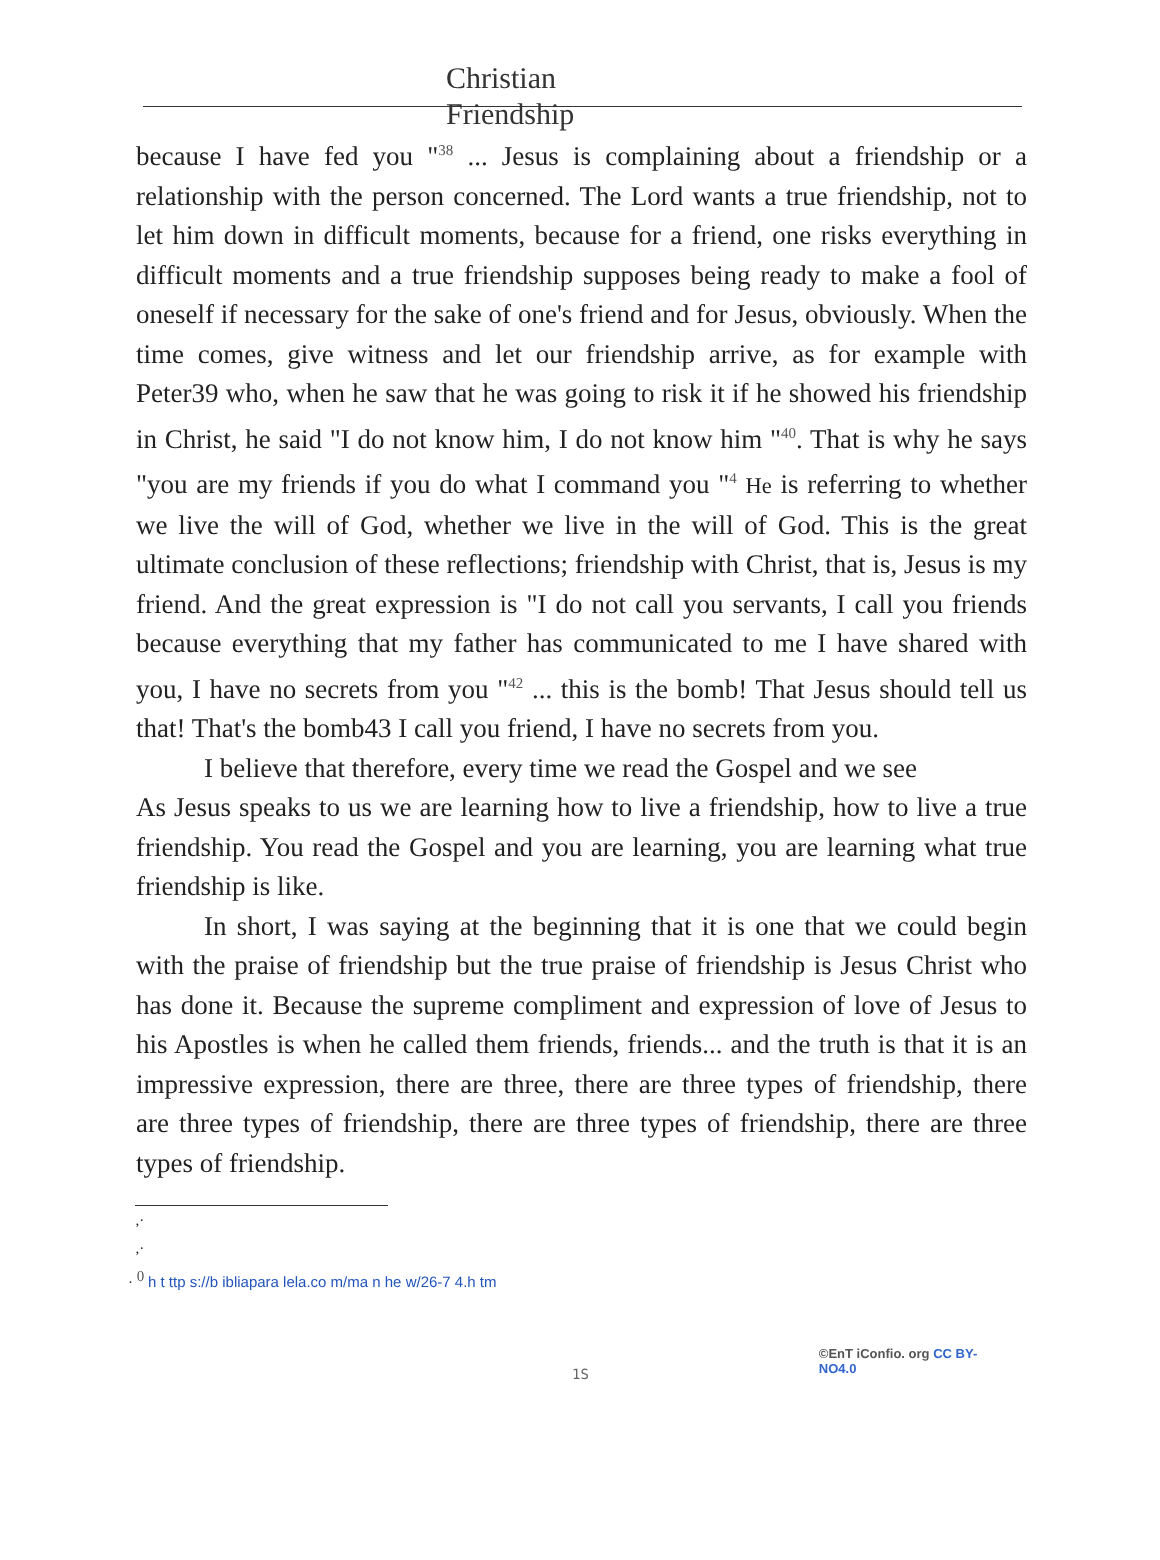Christian
Friendship
because I have fed you "<sup>38</sup> ... Jesus is complaining about a friendship or a relationship with the person concerned. The Lord wants a true friendship, not to let him down in difficult moments, because for a friend, one risks everything in difficult moments and a true friendship supposes being ready to make a fool of oneself if necessary for the sake of one's friend and for Jesus, obviously. When the time comes, give witness and let our friendship arrive, as for example with Peter39 who, when he saw that he was going to risk it if he showed his friendship in Christ, he said "I do not know him, I do not know him "<sup>40</sup>. That is why he says "you are my friends if you do what I command you "<sup>4</sup> He is referring to whether we live the will of God, whether we live in the will of God. This is the great ultimate conclusion of these reflections; friendship with Christ, that is, Jesus is my friend. And the great expression is "I do not call you servants, I call you friends because everything that my father has communicated to me I have shared with you, I have no secrets from you "<sup>42</sup> ... this is the bomb! That Jesus should tell us that! That's the bomb43 I call you friend, I have no secrets from you.
I believe that therefore, every time we read the Gospel and we see
As Jesus speaks to us we are learning how to live a friendship, how to live a true friendship. You read the Gospel and you are learning, you are learning what true friendship is like.
In short, I was saying at the beginning that it is one that we could begin with the praise of friendship but the true praise of friendship is Jesus Christ who has done it. Because the supreme compliment and expression of love of Jesus to his Apostles is when he called them friends, friends... and the truth is that it is an impressive expression, there are three, there are three types of friendship, there are three types of friendship, there are three types of friendship, there are three types of friendship.
,·
,·
· <sup>0</sup> h t ttp s://b ibliapara lela.co m/ma n he w/26-7 4.h tm
1S
©EnT iConfio. org CC BY-NO4.0